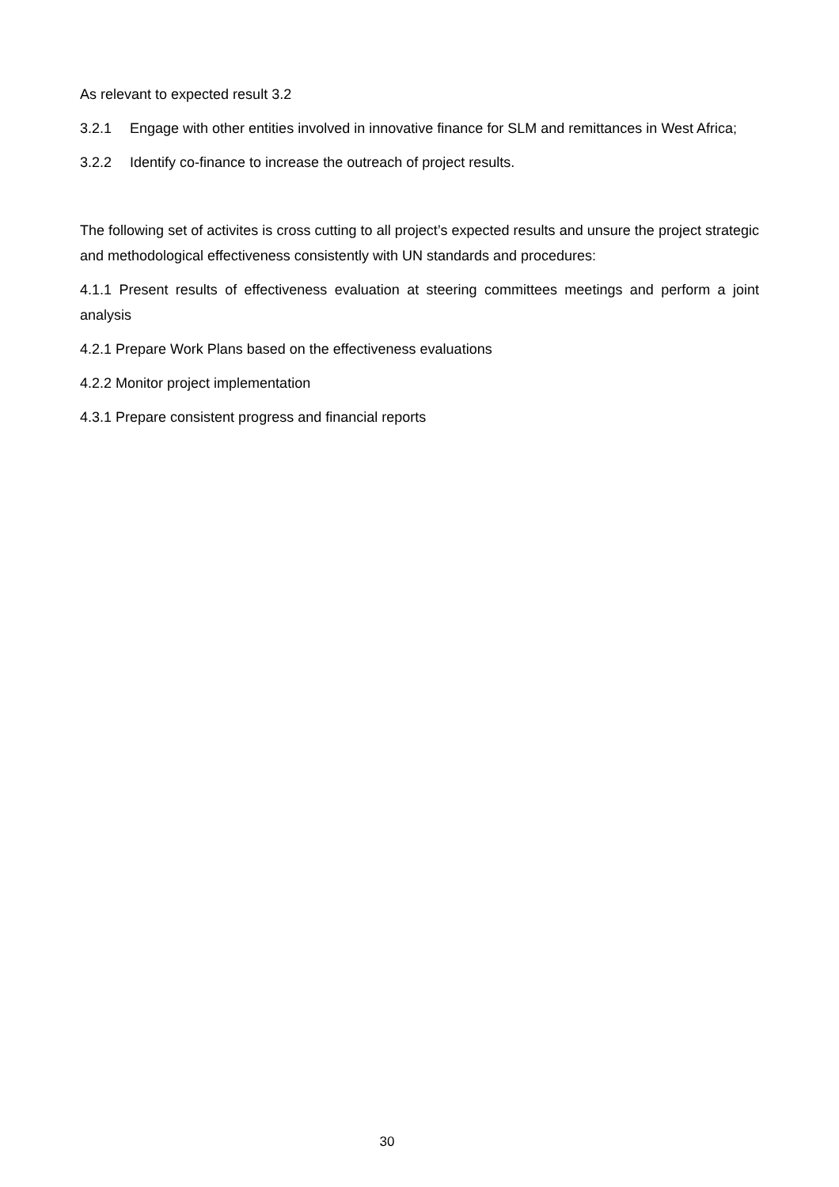As relevant to expected result 3.2
3.2.1 Engage with other entities involved in innovative finance for SLM and remittances in West Africa;
3.2.2 Identify co-finance to increase the outreach of project results.
The following set of activites is cross cutting to all project’s expected results and unsure the project strategic and methodological effectiveness consistently with UN standards and procedures:
4.1.1 Present results of effectiveness evaluation at steering committees meetings and perform a joint analysis
4.2.1 Prepare Work Plans based on the effectiveness evaluations
4.2.2 Monitor project implementation
4.3.1 Prepare consistent progress and financial reports
30